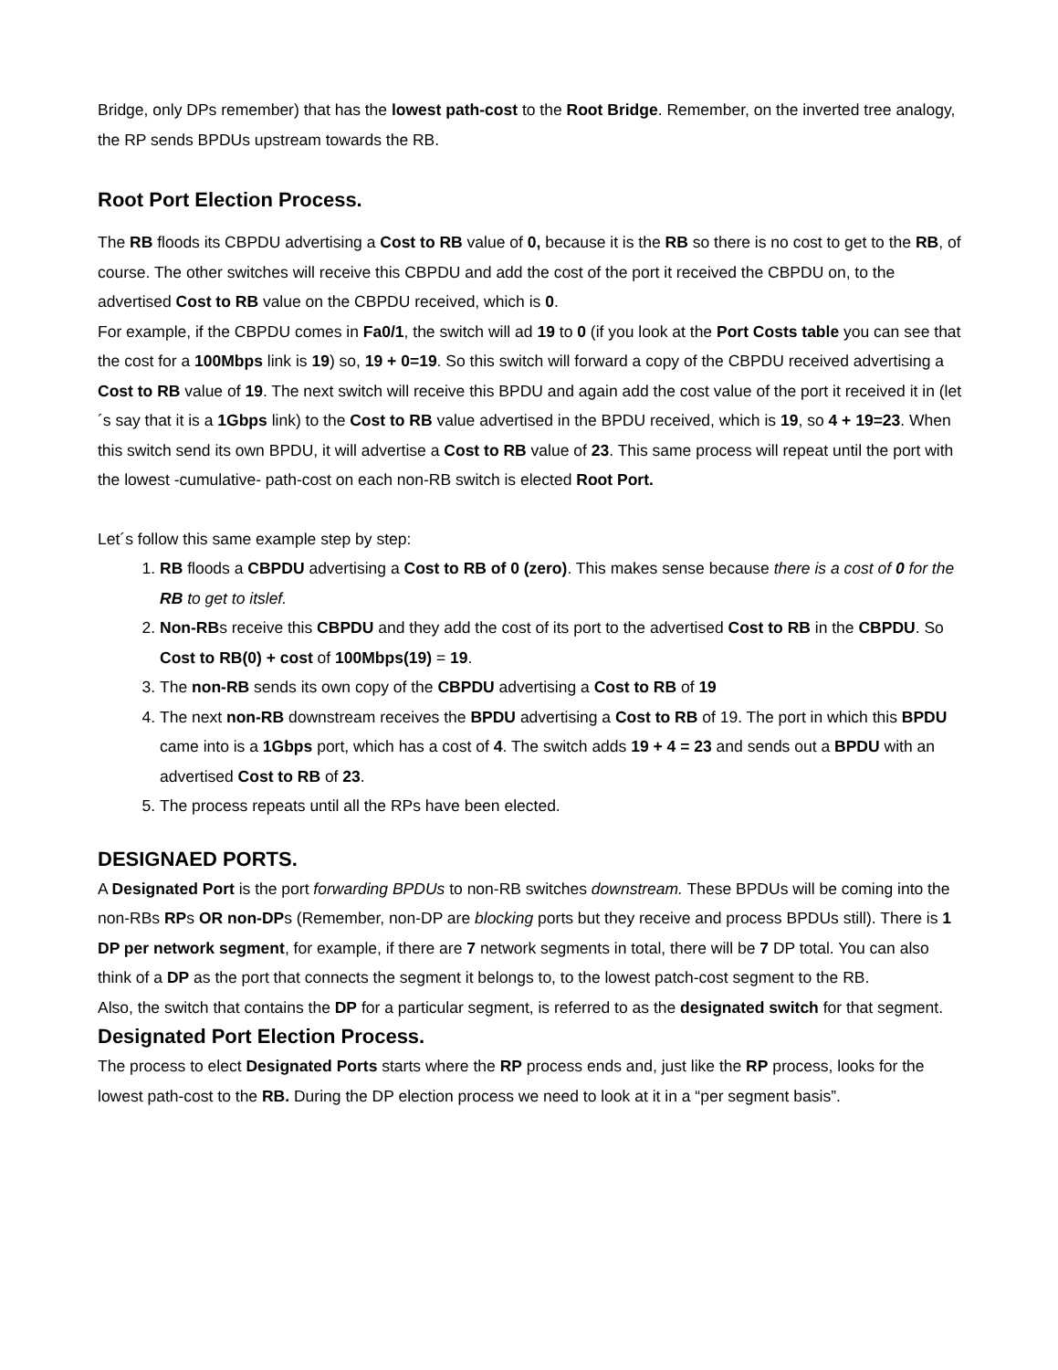Bridge, only DPs remember) that has the lowest path-cost to the Root Bridge. Remember, on the inverted tree analogy, the RP sends BPDUs upstream towards the RB.
Root Port Election Process.
The RB floods its CBPDU advertising a Cost to RB value of 0, because it is the RB so there is no cost to get to the RB, of course. The other switches will receive this CBPDU and add the cost of the port it received the CBPDU on, to the advertised Cost to RB value on the CBPDU received, which is 0.
For example, if the CBPDU comes in Fa0/1, the switch will ad 19 to 0 (if you look at the Port Costs table you can see that the cost for a 100Mbps link is 19) so, 19 + 0=19. So this switch will forward a copy of the CBPDU received advertising a Cost to RB value of 19. The next switch will receive this BPDU and again add the cost value of the port it received it in (let´s say that it is a 1Gbps link) to the Cost to RB value advertised in the BPDU received, which is 19, so 4 + 19=23. When this switch send its own BPDU, it will advertise a Cost to RB value of 23. This same process will repeat until the port with the lowest -cumulative- path-cost on each non-RB switch is elected Root Port.
Let´s follow this same example step by step:
1. RB floods a CBPDU advertising a Cost to RB of 0 (zero). This makes sense because there is a cost of 0 for the RB to get to itslef.
2. Non-RBs receive this CBPDU and they add the cost of its port to the advertised Cost to RB in the CBPDU. So Cost to RB(0) + cost of 100Mbps(19) = 19.
3. The non-RB sends its own copy of the CBPDU advertising a Cost to RB of 19
4. The next non-RB downstream receives the BPDU advertising a Cost to RB of 19. The port in which this BPDU came into is a 1Gbps port, which has a cost of 4. The switch adds 19 + 4 = 23 and sends out a BPDU with an advertised Cost to RB of 23.
5. The process repeats until all the RPs have been elected.
DESIGNAED PORTS.
A Designated Port is the port forwarding BPDUs to non-RB switches downstream. These BPDUs will be coming into the non-RBs RPs OR non-DPs (Remember, non-DP are blocking ports but they receive and process BPDUs still). There is 1 DP per network segment, for example, if there are 7 network segments in total, there will be 7 DP total. You can also think of a DP as the port that connects the segment it belongs to, to the lowest patch-cost segment to the RB.
Also, the switch that contains the DP for a particular segment, is referred to as the designated switch for that segment.
Designated Port Election Process.
The process to elect Designated Ports starts where the RP process ends and, just like the RP process, looks for the lowest path-cost to the RB. During the DP election process we need to look at it in a “per segment basis”.